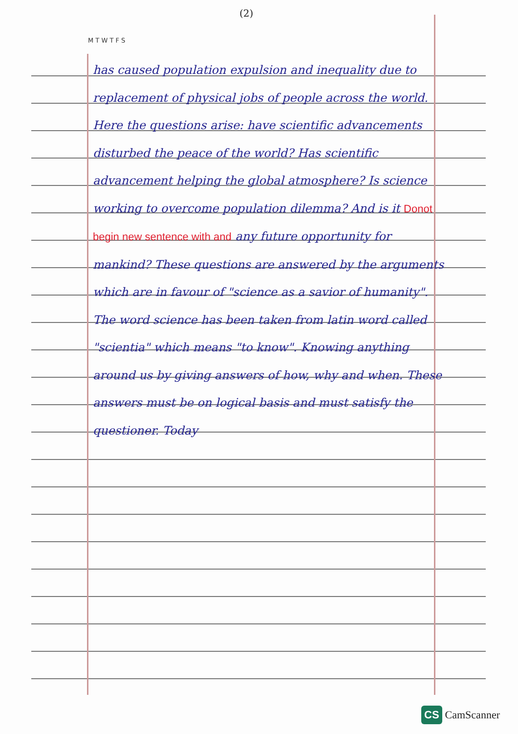(2)
M T W T F S
has caused population expulsion and inequality due to replacement of physical jobs of people across the world. Here the questions arise: have scientific advancements disturbed the peace of the world? Has scientific advancement helping the global atmosphere? Is science working to overcome population dilemma? And is it Donot begin new sentence with and any future opportunity for mankind? These questions are answered by the arguments which are in favour of "science as a savior of humanity".
The word science has been taken from latin word called "scientia" which means "to know". Knowing anything around us by giving answers of how, why and when. These answers must be on logical basis and must satisfy the questioner. Today
CS CamScanner